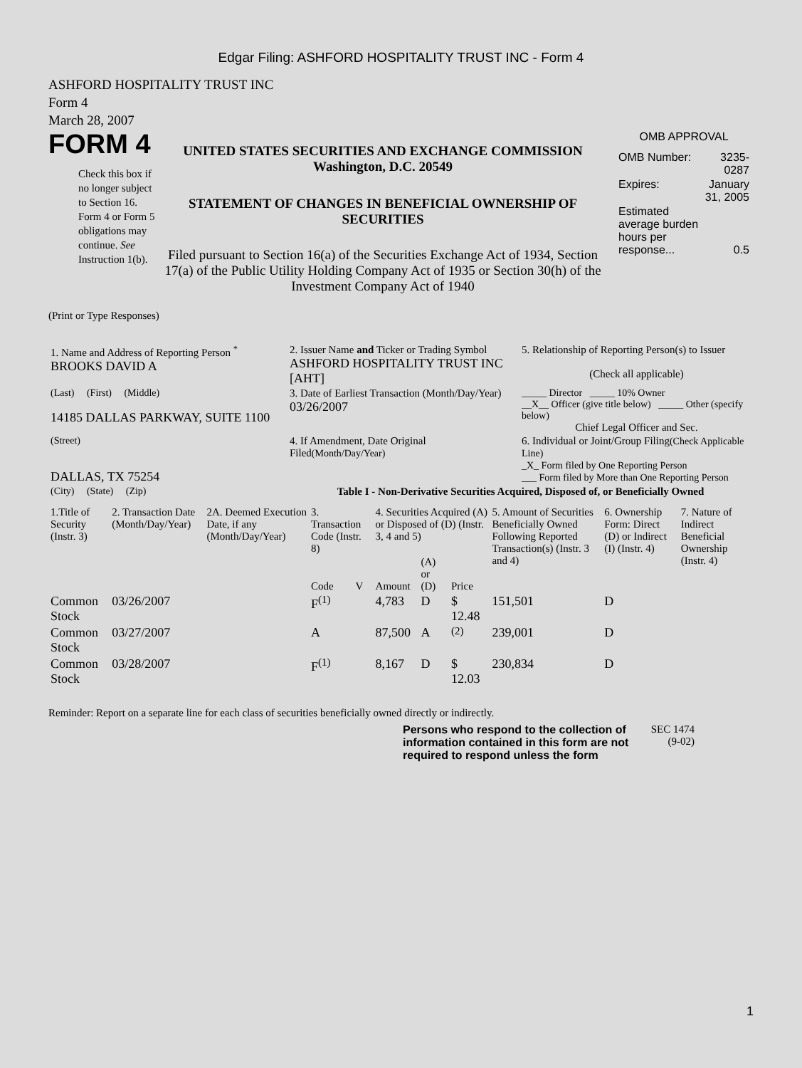Edgar Filing: ASHFORD HOSPITALITY TRUST INC - Form 4
ASHFORD HOSPITALITY TRUST INC
Form 4
March 28, 2007
FORM 4
Check this box if no longer subject to Section 16. Form 4 or Form 5 obligations may continue. See Instruction 1(b).
UNITED STATES SECURITIES AND EXCHANGE COMMISSION
Washington, D.C. 20549
STATEMENT OF CHANGES IN BENEFICIAL OWNERSHIP OF SECURITIES
Filed pursuant to Section 16(a) of the Securities Exchange Act of 1934, Section 17(a) of the Public Utility Holding Company Act of 1935 or Section 30(h) of the Investment Company Act of 1940
OMB APPROVAL
| OMB Number: | 3235-0287 |
| Expires: | January 31, 2005 |
| Estimated average burden hours per response... | 0.5 |
(Print or Type Responses)
| 1. Name and Address of Reporting Person <sup>*</sup> BROOKS DAVID A | 2. Issuer Name and Ticker or Trading Symbol ASHFORD HOSPITALITY TRUST INC [AHT] | 5. Relationship of Reporting Person(s) to Issuer (Check all applicable) |
| (Last) (First) (Middle) 14185 DALLAS PARKWAY, SUITE 1100 | 3. Date of Earliest Transaction (Month/Day/Year) 03/26/2007 | _____ Director _____ 10% Owner __X__ Officer (give title below) _____ Other (specify below) Chief Legal Officer and Sec. |
| (Street) DALLAS, TX 75254 | 4. If Amendment, Date Original Filed (Month/Day/Year) | 6. Individual or Joint/Group Filing (Check Applicable Line) _X_ Form filed by One Reporting Person ___ Form filed by More than One Reporting Person |
| (City) (State) (Zip) | Table I - Non-Derivative Securities Acquired, Disposed of, or Beneficially Owned | |
| 1.Title of Security (Instr. 3) | 2. Transaction Date (Month/Day/Year) | 2A. Deemed Execution Date, if any (Month/Day/Year) | 3. Transaction Code (Instr. 8) | | 4. Securities Acquired (A) or Disposed of (D) (Instr. 3, 4 and 5) | | | 5. Amount of Securities Beneficially Owned Following Reported Transaction(s) (Instr. 3 and 4) | 6. Ownership Form: Direct (D) or Indirect (I) (Instr. 4) | 7. Nature of Indirect Beneficial Ownership (Instr. 4) |
| --- | --- | --- | --- | --- | --- | --- | --- | --- | --- | --- |
| | | | Code | V | Amount | (A) or (D) | Price | | | |
| Common Stock | 03/26/2007 | | F<sup>(1)</sup> | | 4,783 | D | $ 12.48 | 151,501 | D | |
| Common Stock | 03/27/2007 | | A | | 87,500 | A | <sup>(2)</sup> | 239,001 | D | |
| Common Stock | 03/28/2007 | | F<sup>(1)</sup> | | 8,167 | D | $ 12.03 | 230,834 | D | |
Reminder: Report on a separate line for each class of securities beneficially owned directly or indirectly.
Persons who respond to the collection of information contained in this form are not required to respond unless the form
SEC 1474
(9-02)
1